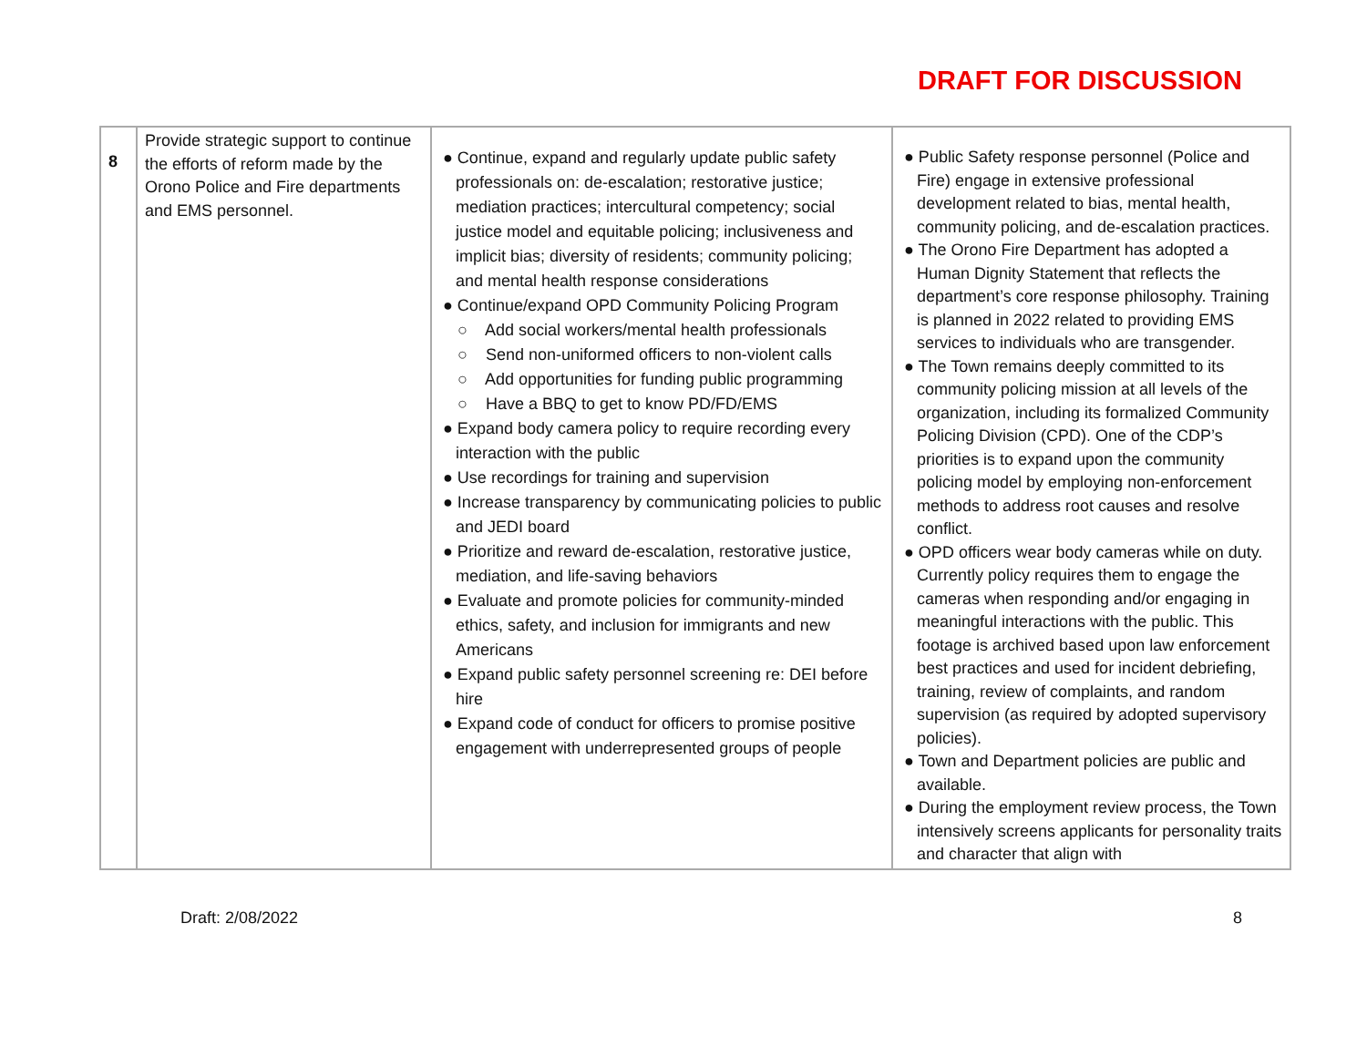DRAFT FOR DISCUSSION
| 8 | Provide strategic support to continue the efforts of reform made by the Orono Police and Fire departments and EMS personnel. | ● Continue, expand and regularly update public safety professionals on: de-escalation; restorative justice; mediation practices; intercultural competency; social justice model and equitable policing; inclusiveness and implicit bias; diversity of residents; community policing; and mental health response considerations ● Continue/expand OPD Community Policing Program ○ Add social workers/mental health professionals ○ Send non-uniformed officers to non-violent calls ○ Add opportunities for funding public programming ○ Have a BBQ to get to know PD/FD/EMS ● Expand body camera policy to require recording every interaction with the public ● Use recordings for training and supervision ● Increase transparency by communicating policies to public and JEDI board ● Prioritize and reward de-escalation, restorative justice, mediation, and life-saving behaviors ● Evaluate and promote policies for community-minded ethics, safety, and inclusion for immigrants and new Americans ● Expand public safety personnel screening re: DEI before hire ● Expand code of conduct for officers to promise positive engagement with underrepresented groups of people | ● Public Safety response personnel (Police and Fire) engage in extensive professional development related to bias, mental health, community policing, and de-escalation practices. ● The Orono Fire Department has adopted a Human Dignity Statement that reflects the department’s core response philosophy. Training is planned in 2022 related to providing EMS services to individuals who are transgender. ● The Town remains deeply committed to its community policing mission at all levels of the organization, including its formalized Community Policing Division (CPD). One of the CDP’s priorities is to expand upon the community policing model by employing non-enforcement methods to address root causes and resolve conflict. ● OPD officers wear body cameras while on duty. Currently policy requires them to engage the cameras when responding and/or engaging in meaningful interactions with the public. This footage is archived based upon law enforcement best practices and used for incident debriefing, training, review of complaints, and random supervision (as required by adopted supervisory policies). ● Town and Department policies are public and available. ● During the employment review process, the Town intensively screens applicants for personality traits and character that align with |
Draft: 2/08/2022 8